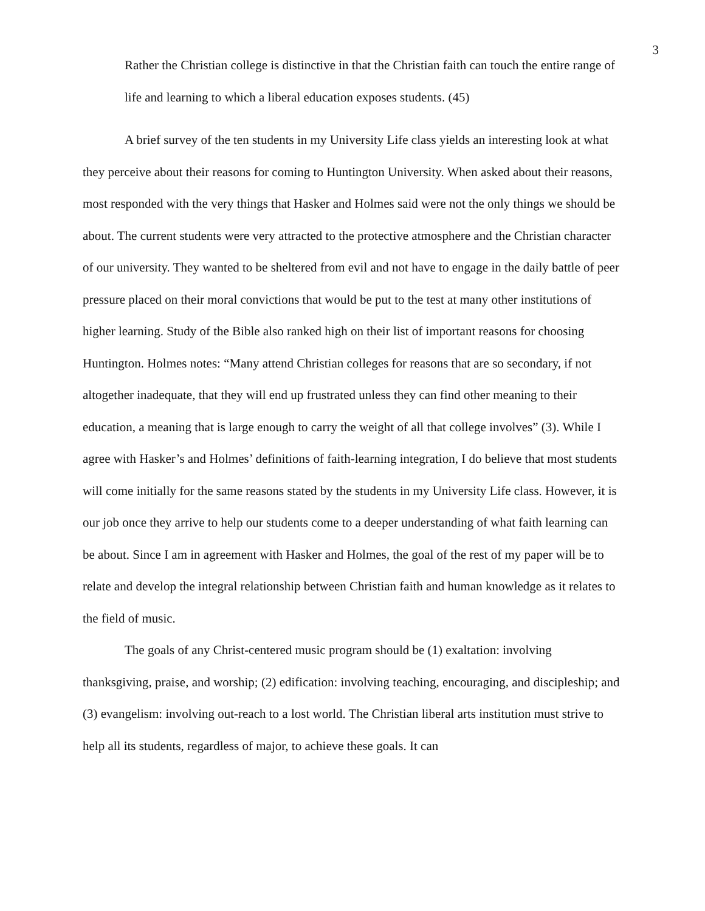3
Rather the Christian college is distinctive in that the Christian faith can touch the entire range of life and learning to which a liberal education exposes students. (45)
A brief survey of the ten students in my University Life class yields an interesting look at what they perceive about their reasons for coming to Huntington University. When asked about their reasons, most responded with the very things that Hasker and Holmes said were not the only things we should be about. The current students were very attracted to the protective atmosphere and the Christian character of our university. They wanted to be sheltered from evil and not have to engage in the daily battle of peer pressure placed on their moral convictions that would be put to the test at many other institutions of higher learning. Study of the Bible also ranked high on their list of important reasons for choosing Huntington. Holmes notes: “Many attend Christian colleges for reasons that are so secondary, if not altogether inadequate, that they will end up frustrated unless they can find other meaning to their education, a meaning that is large enough to carry the weight of all that college involves” (3). While I agree with Hasker’s and Holmes’ definitions of faith-learning integration, I do believe that most students will come initially for the same reasons stated by the students in my University Life class. However, it is our job once they arrive to help our students come to a deeper understanding of what faith learning can be about. Since I am in agreement with Hasker and Holmes, the goal of the rest of my paper will be to relate and develop the integral relationship between Christian faith and human knowledge as it relates to the field of music.
The goals of any Christ-centered music program should be (1) exaltation: involving thanksgiving, praise, and worship; (2) edification: involving teaching, encouraging, and discipleship; and (3) evangelism: involving out-reach to a lost world. The Christian liberal arts institution must strive to help all its students, regardless of major, to achieve these goals. It can